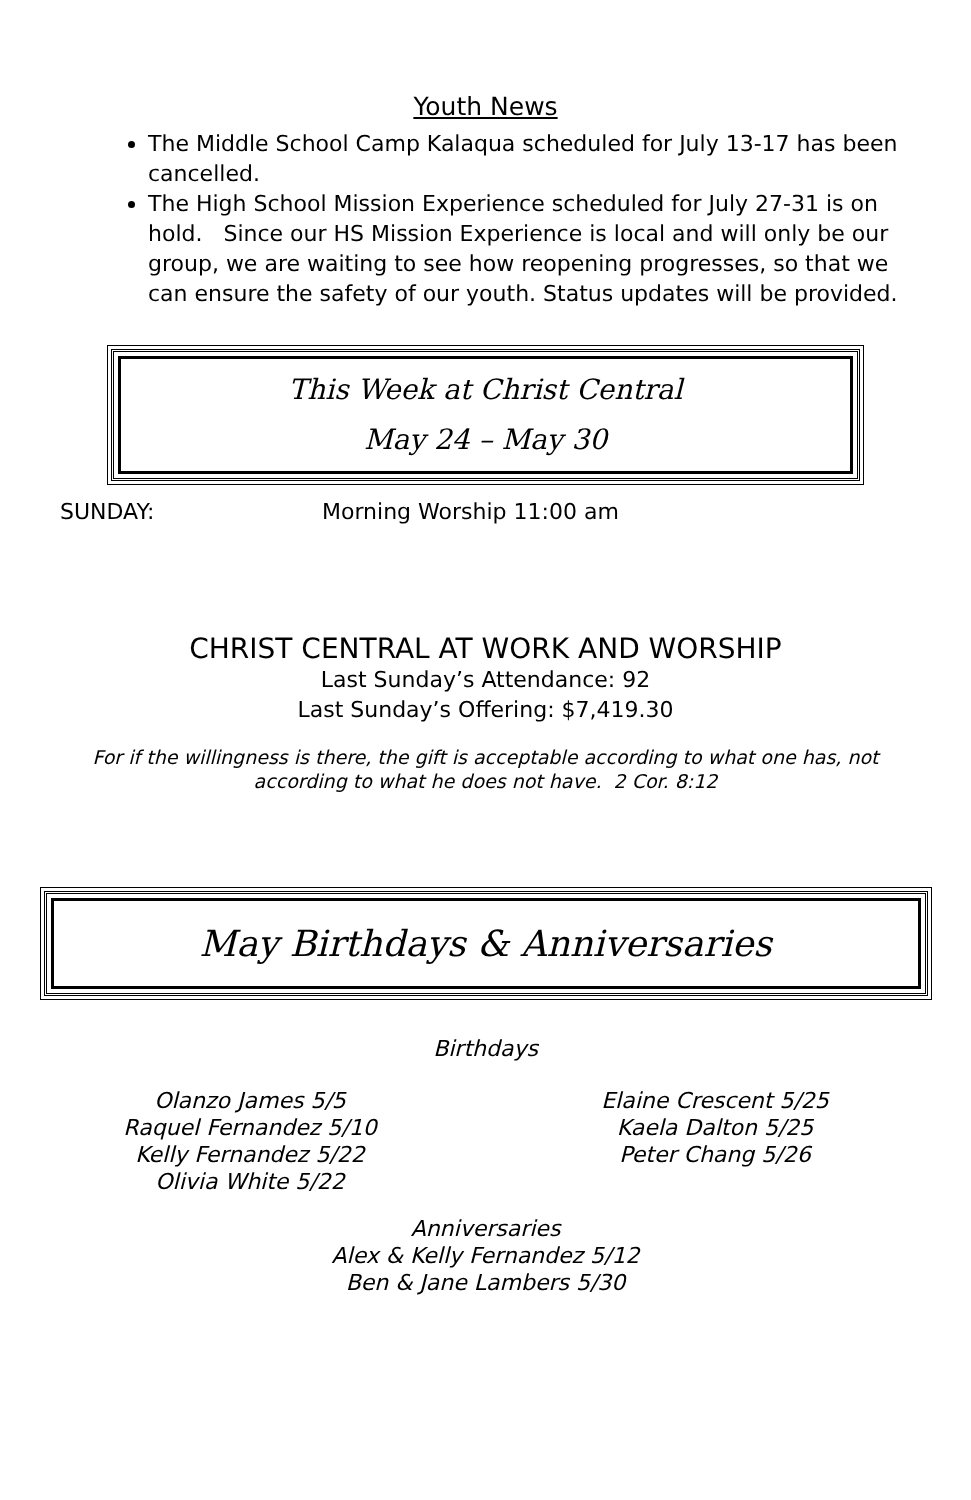Youth News
The Middle School Camp Kalaqua scheduled for July 13-17 has been cancelled.
The High School Mission Experience scheduled for July 27-31 is on hold. Since our HS Mission Experience is local and will only be our group, we are waiting to see how reopening progresses, so that we can ensure the safety of our youth. Status updates will be provided.
This Week at Christ Central
May 24 – May 30
SUNDAY: Morning Worship 11:00 am
CHRIST CENTRAL AT WORK AND WORSHIP
Last Sunday’s Attendance: 92
Last Sunday’s Offering: $7,419.30
For if the willingness is there, the gift is acceptable according to what one has, not according to what he does not have. 2 Cor. 8:12
May Birthdays & Anniversaries
Birthdays
Olanzo James 5/5
Raquel Fernandez 5/10
Kelly Fernandez 5/22
Olivia White 5/22
Elaine Crescent 5/25
Kaela Dalton 5/25
Peter Chang 5/26
Anniversaries
Alex & Kelly Fernandez 5/12
Ben & Jane Lambers 5/30